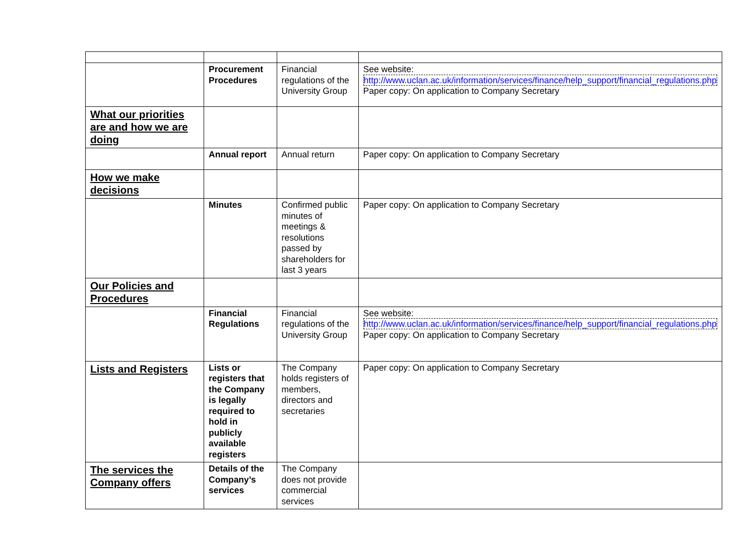| | Procurement Procedures | Financial regulations of the University Group | See website: http://www.uclan.ac.uk/information/services/finance/help_support/financial_regulations.php Paper copy: On application to Company Secretary |
| What our priorities are and how we are doing | | | |
| | Annual report | Annual return | Paper copy: On application to Company Secretary |
| How we make decisions | | | |
| | Minutes | Confirmed public minutes of meetings & resolutions passed by shareholders for last 3 years | Paper copy: On application to Company Secretary |
| Our Policies and Procedures | | | |
| | Financial Regulations | Financial regulations of the University Group | See website: http://www.uclan.ac.uk/information/services/finance/help_support/financial_regulations.php Paper copy: On application to Company Secretary |
| Lists and Registers | Lists or registers that the Company is legally required to hold in publicly available registers | The Company holds registers of members, directors and secretaries | Paper copy: On application to Company Secretary |
| The services the Company offers | Details of the Company’s services | The Company does not provide commercial services | |